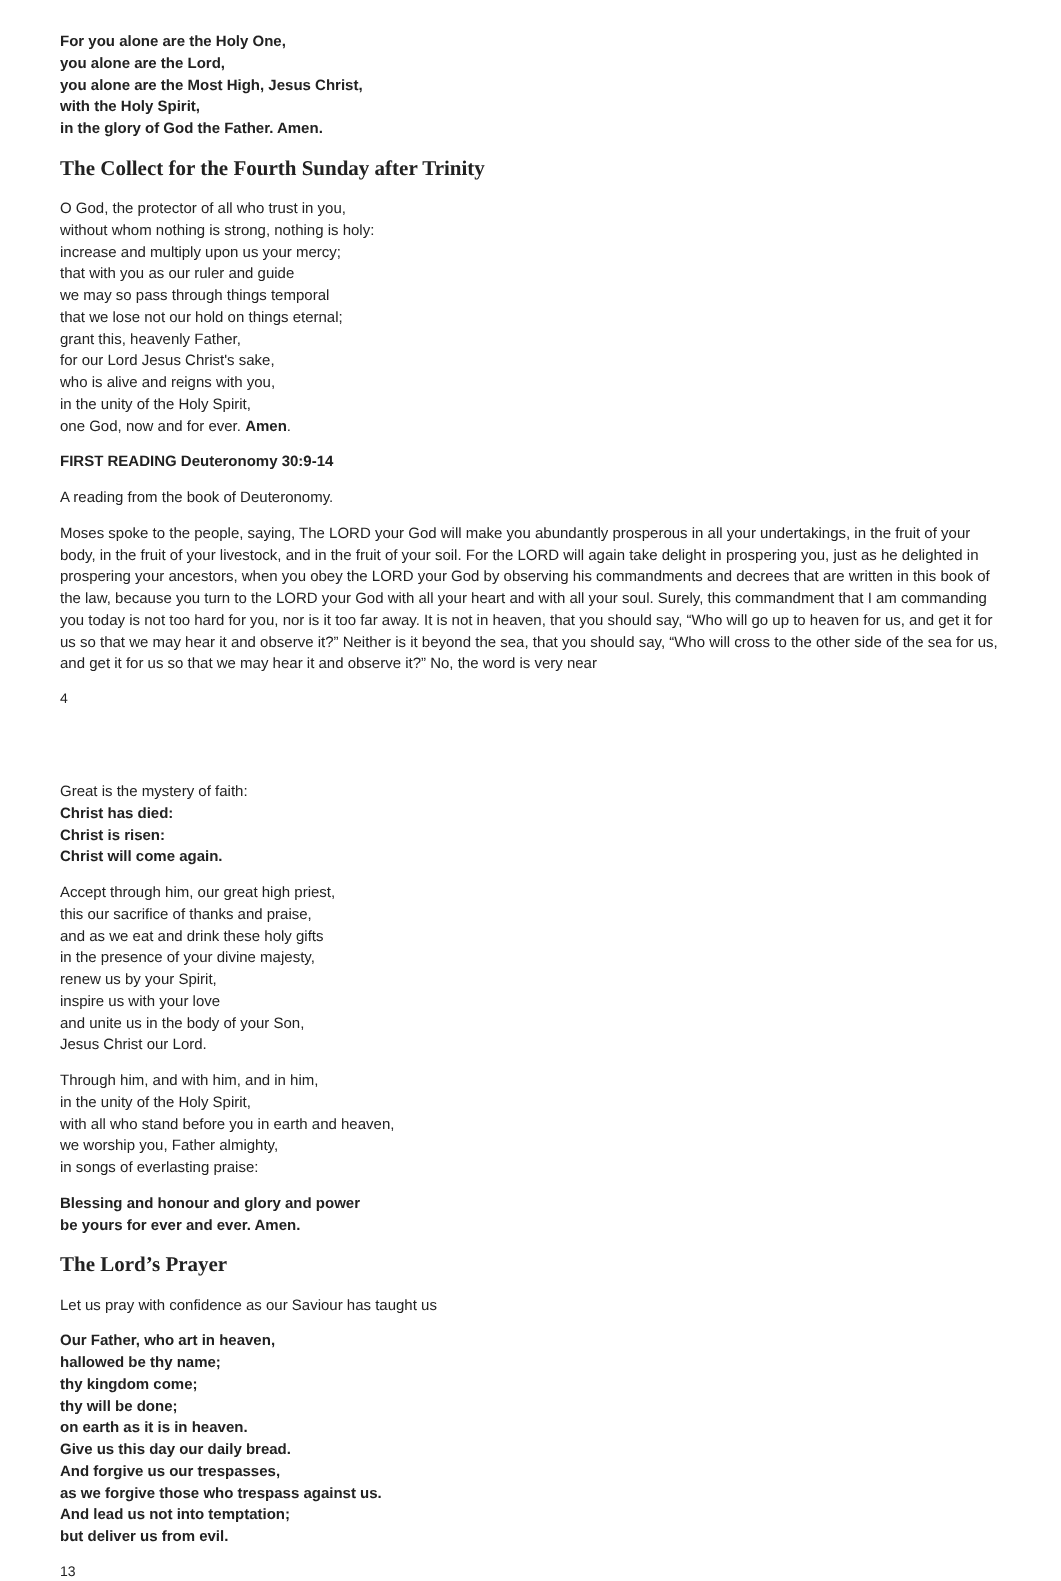For you alone are the Holy One,
you alone are the Lord,
you alone are the Most High, Jesus Christ,
with the Holy Spirit,
in the glory of God the Father. Amen.
The Collect for the Fourth Sunday after Trinity
O God, the protector of all who trust in you,
without whom nothing is strong, nothing is holy:
increase and multiply upon us your mercy;
that with you as our ruler and guide
we may so pass through things temporal
that we lose not our hold on things eternal;
grant this, heavenly Father,
for our Lord Jesus Christ's sake,
who is alive and reigns with you,
in the unity of the Holy Spirit,
one God, now and for ever. Amen.
FIRST READING Deuteronomy 30:9-14
A reading from the book of Deuteronomy.
Moses spoke to the people, saying, The LORD your God will make you abundantly prosperous in all your undertakings, in the fruit of your body, in the fruit of your livestock, and in the fruit of your soil. For the LORD will again take delight in prospering you, just as he delighted in prospering your ancestors, when you obey the LORD your God by observing his commandments and decrees that are written in this book of the law, because you turn to the LORD your God with all your heart and with all your soul. Surely, this commandment that I am commanding you today is not too hard for you, nor is it too far away. It is not in heaven, that you should say, “Who will go up to heaven for us, and get it for us so that we may hear it and observe it?” Neither is it beyond the sea, that you should say, “Who will cross to the other side of the sea for us, and get it for us so that we may hear it and observe it?” No, the word is very near
4
Great is the mystery of faith:
Christ has died:
Christ is risen:
Christ will come again.
Accept through him, our great high priest,
this our sacrifice of thanks and praise,
and as we eat and drink these holy gifts
in the presence of your divine majesty,
renew us by your Spirit,
inspire us with your love
and unite us in the body of your Son,
Jesus Christ our Lord.
Through him, and with him, and in him,
in the unity of the Holy Spirit,
with all who stand before you in earth and heaven,
we worship you, Father almighty,
in songs of everlasting praise:
Blessing and honour and glory and power
be yours for ever and ever. Amen.
The Lord’s Prayer
Let us pray with confidence as our Saviour has taught us
Our Father, who art in heaven,
hallowed be thy name;
thy kingdom come;
thy will be done;
on earth as it is in heaven.
Give us this day our daily bread.
And forgive us our trespasses,
as we forgive those who trespass against us.
And lead us not into temptation;
but deliver us from evil.
13